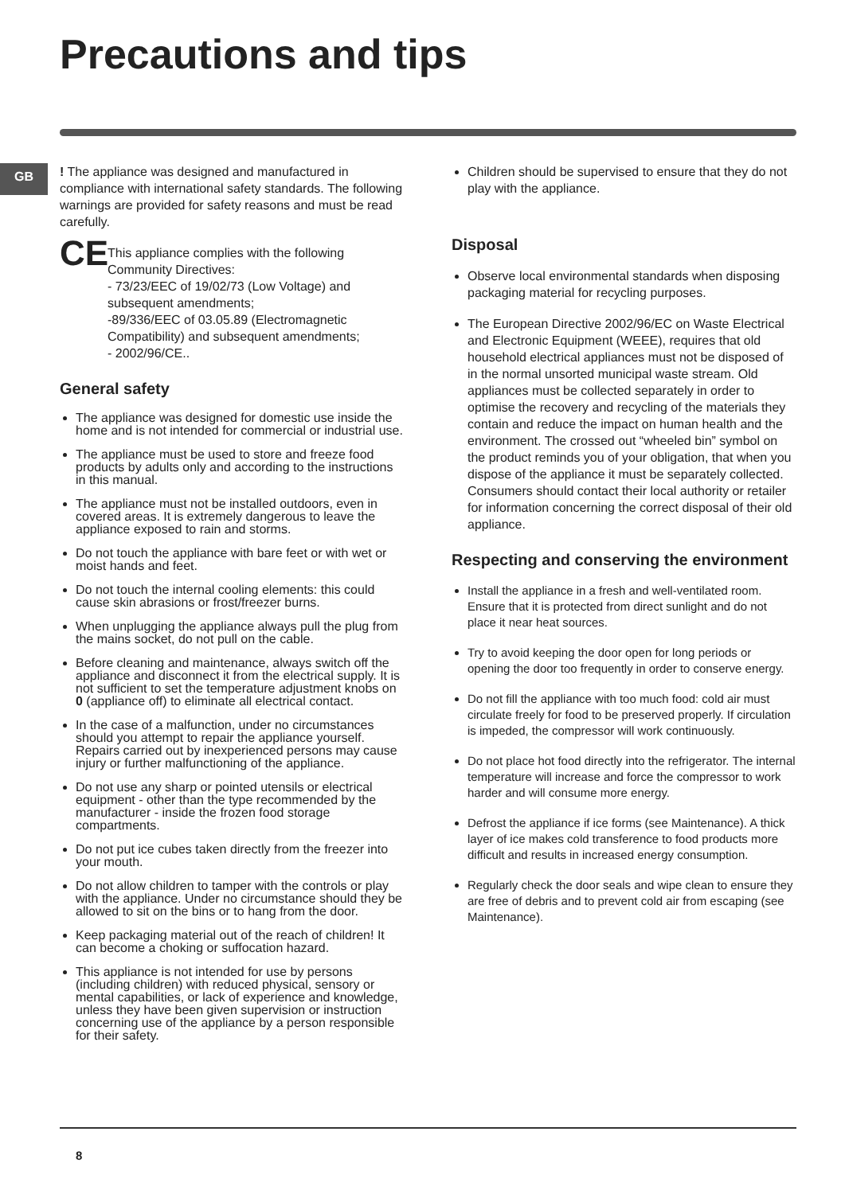Precautions and tips
GB
! The appliance was designed and manufactured in compliance with international safety standards. The following warnings are provided for safety reasons and must be read carefully.
CE
This appliance complies with the following Community Directives:
- 73/23/EEC of 19/02/73 (Low Voltage) and subsequent amendments;
-89/336/EEC of 03.05.89 (Electromagnetic Compatibility) and subsequent amendments;
- 2002/96/CE..
General safety
The appliance was designed for domestic use inside the home and is not intended for commercial or industrial use.
The appliance must be used to store and freeze food products by adults only and according to the instructions in this manual.
The appliance must not be installed outdoors, even in covered areas. It is extremely dangerous to leave the appliance exposed to rain and storms.
Do not touch the appliance with bare feet or with wet or moist hands and feet.
Do not touch the internal cooling elements: this could cause skin abrasions or frost/freezer burns.
When unplugging the appliance always pull the plug from the mains socket, do not pull on the cable.
Before cleaning and maintenance, always switch off the appliance and disconnect it from the electrical supply. It is not sufficient to set the temperature adjustment knobs on 0 (appliance off) to eliminate all electrical contact.
In the case of a malfunction, under no circumstances should you attempt to repair the appliance yourself. Repairs carried out by inexperienced persons may cause injury or further malfunctioning of the appliance.
Do not use any sharp or pointed utensils or electrical equipment - other than the type recommended by the manufacturer - inside the frozen food storage compartments.
Do not put ice cubes taken directly from the freezer into your mouth.
Do not allow children to tamper with the controls or play with the appliance. Under no circumstance should they be allowed to sit on the bins or to hang from the door.
Keep packaging material out of the reach of children! It can become a choking or suffocation hazard.
This appliance is not intended for use by persons (including children) with reduced physical, sensory or mental capabilities, or lack of experience and knowledge, unless they have been given supervision or instruction concerning use of the appliance by a person responsible for their safety.
Children should be supervised to ensure that they do not play with the appliance.
Disposal
Observe local environmental standards when disposing packaging material for recycling purposes.
The European Directive 2002/96/EC on Waste Electrical and Electronic Equipment (WEEE), requires that old household electrical appliances must not be disposed of in the normal unsorted municipal waste stream. Old appliances must be collected separately in order to optimise the recovery and recycling of the materials they contain and reduce the impact on human health and the environment. The crossed out “wheeled bin” symbol on the product reminds you of your obligation, that when you dispose of the appliance it must be separately collected. Consumers should contact their local authority or retailer for information concerning the correct disposal of their old appliance.
Respecting and conserving the environment
Install the appliance in a fresh and well-ventilated room. Ensure that it is protected from direct sunlight and do not place it near heat sources.
Try to avoid keeping the door open for long periods or opening the door too frequently in order to conserve energy.
Do not fill the appliance with too much food: cold air must circulate freely for food to be preserved properly. If circulation is impeded, the compressor will work continuously.
Do not place hot food directly into the refrigerator. The internal temperature will increase and force the compressor to work harder and will consume more energy.
Defrost the appliance if ice forms (see Maintenance). A thick layer of ice makes cold transference to food products more difficult and results in increased energy consumption.
Regularly check the door seals and wipe clean to ensure they are free of debris and to prevent cold air from escaping (see Maintenance).
8